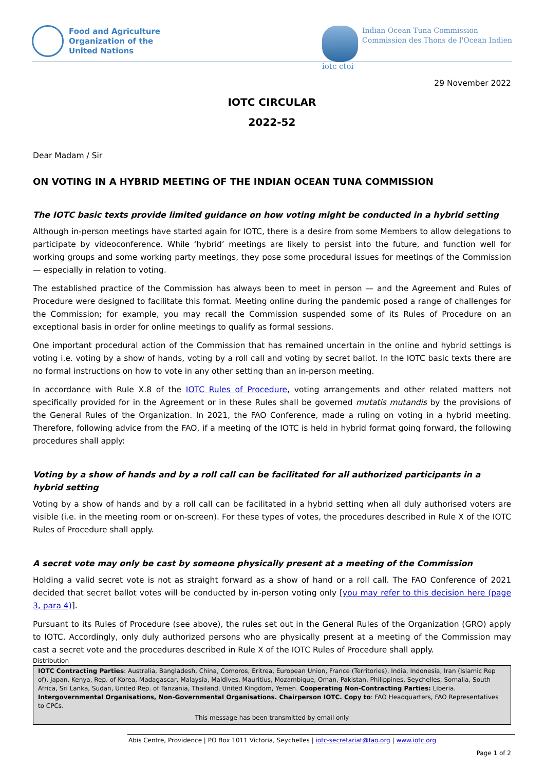Food and Agriculture
Organization of the
United Nations
iotc ctoi Indian Ocean Tuna Commission
Commission des Thons de l'Ocean Indien
29 November 2022
IOTC CIRCULAR
2022-52
Dear Madam / Sir
ON VOTING IN A HYBRID MEETING OF THE INDIAN OCEAN TUNA COMMISSION
The IOTC basic texts provide limited guidance on how voting might be conducted in a hybrid setting
Although in-person meetings have started again for IOTC, there is a desire from some Members to allow delegations to participate by videoconference. While ‘hybrid’ meetings are likely to persist into the future, and function well for working groups and some working party meetings, they pose some procedural issues for meetings of the Commission — especially in relation to voting.
The established practice of the Commission has always been to meet in person — and the Agreement and Rules of Procedure were designed to facilitate this format. Meeting online during the pandemic posed a range of challenges for the Commission; for example, you may recall the Commission suspended some of its Rules of Procedure on an exceptional basis in order for online meetings to qualify as formal sessions.
One important procedural action of the Commission that has remained uncertain in the online and hybrid settings is voting i.e. voting by a show of hands, voting by a roll call and voting by secret ballot. In the IOTC basic texts there are no formal instructions on how to vote in any other setting than an in-person meeting.
In accordance with Rule X.8 of the IOTC Rules of Procedure, voting arrangements and other related matters not specifically provided for in the Agreement or in these Rules shall be governed mutatis mutandis by the provisions of the General Rules of the Organization. In 2021, the FAO Conference, made a ruling on voting in a hybrid meeting. Therefore, following advice from the FAO, if a meeting of the IOTC is held in hybrid format going forward, the following procedures shall apply:
Voting by a show of hands and by a roll call can be facilitated for all authorized participants in a hybrid setting
Voting by a show of hands and by a roll call can be facilitated in a hybrid setting when all duly authorised voters are visible (i.e. in the meeting room or on-screen). For these types of votes, the procedures described in Rule X of the IOTC Rules of Procedure shall apply.
A secret vote may only be cast by someone physically present at a meeting of the Commission
Holding a valid secret vote is not as straight forward as a show of hand or a roll call. The FAO Conference of 2021 decided that secret ballot votes will be conducted by in-person voting only [you may refer to this decision here (page 3, para 4)].
Pursuant to its Rules of Procedure (see above), the rules set out in the General Rules of the Organization (GRO) apply to IOTC. Accordingly, only duly authorized persons who are physically present at a meeting of the Commission may cast a secret vote and the procedures described in Rule X of the IOTC Rules of Procedure shall apply.
Distribution
IOTC Contracting Parties: Australia, Bangladesh, China, Comoros, Eritrea, European Union, France (Territories), India, Indonesia, Iran (Islamic Rep of), Japan, Kenya, Rep. of Korea, Madagascar, Malaysia, Maldives, Mauritius, Mozambique, Oman, Pakistan, Philippines, Seychelles, Somalia, South Africa, Sri Lanka, Sudan, United Rep. of Tanzania, Thailand, United Kingdom, Yemen. Cooperating Non-Contracting Parties: Liberia. Intergovernmental Organisations, Non-Governmental Organisations. Chairperson IOTC. Copy to: FAO Headquarters, FAO Representatives to CPCs.
This message has been transmitted by email only
Abis Centre, Providence | PO Box 1011 Victoria, Seychelles | iotc-secretariat@fao.org | www.iotc.org
Page 1 of 2